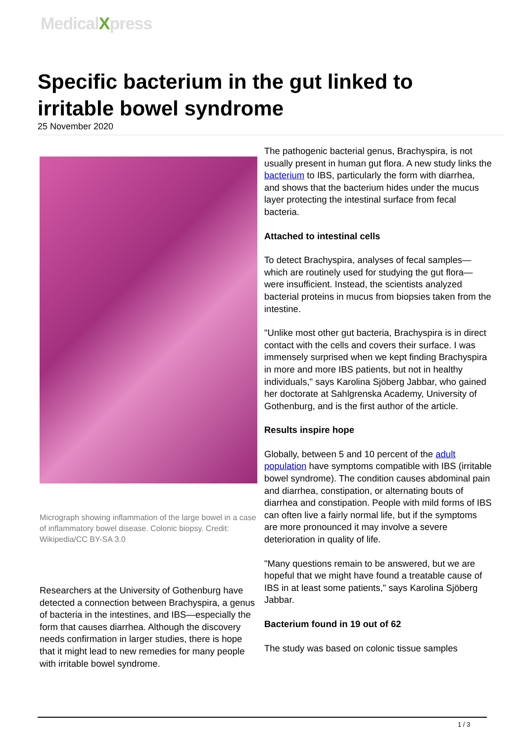MedicalXpress
Specific bacterium in the gut linked to irritable bowel syndrome
25 November 2020
Micrograph showing inflammation of the large bowel in a case of inflammatory bowel disease. Colonic biopsy. Credit: Wikipedia/CC BY-SA 3.0
Researchers at the University of Gothenburg have detected a connection between Brachyspira, a genus of bacteria in the intestines, and IBS—especially the form that causes diarrhea. Although the discovery needs confirmation in larger studies, there is hope that it might lead to new remedies for many people with irritable bowel syndrome.
The pathogenic bacterial genus, Brachyspira, is not usually present in human gut flora. A new study links the bacterium to IBS, particularly the form with diarrhea, and shows that the bacterium hides under the mucus layer protecting the intestinal surface from fecal bacteria.
Attached to intestinal cells
To detect Brachyspira, analyses of fecal samples—which are routinely used for studying the gut flora—were insufficient. Instead, the scientists analyzed bacterial proteins in mucus from biopsies taken from the intestine.
"Unlike most other gut bacteria, Brachyspira is in direct contact with the cells and covers their surface. I was immensely surprised when we kept finding Brachyspira in more and more IBS patients, but not in healthy individuals," says Karolina Sjöberg Jabbar, who gained her doctorate at Sahlgrenska Academy, University of Gothenburg, and is the first author of the article.
Results inspire hope
Globally, between 5 and 10 percent of the adult population have symptoms compatible with IBS (irritable bowel syndrome). The condition causes abdominal pain and diarrhea, constipation, or alternating bouts of diarrhea and constipation. People with mild forms of IBS can often live a fairly normal life, but if the symptoms are more pronounced it may involve a severe deterioration in quality of life.
"Many questions remain to be answered, but we are hopeful that we might have found a treatable cause of IBS in at least some patients," says Karolina Sjöberg Jabbar.
Bacterium found in 19 out of 62
The study was based on colonic tissue samples
1 / 3